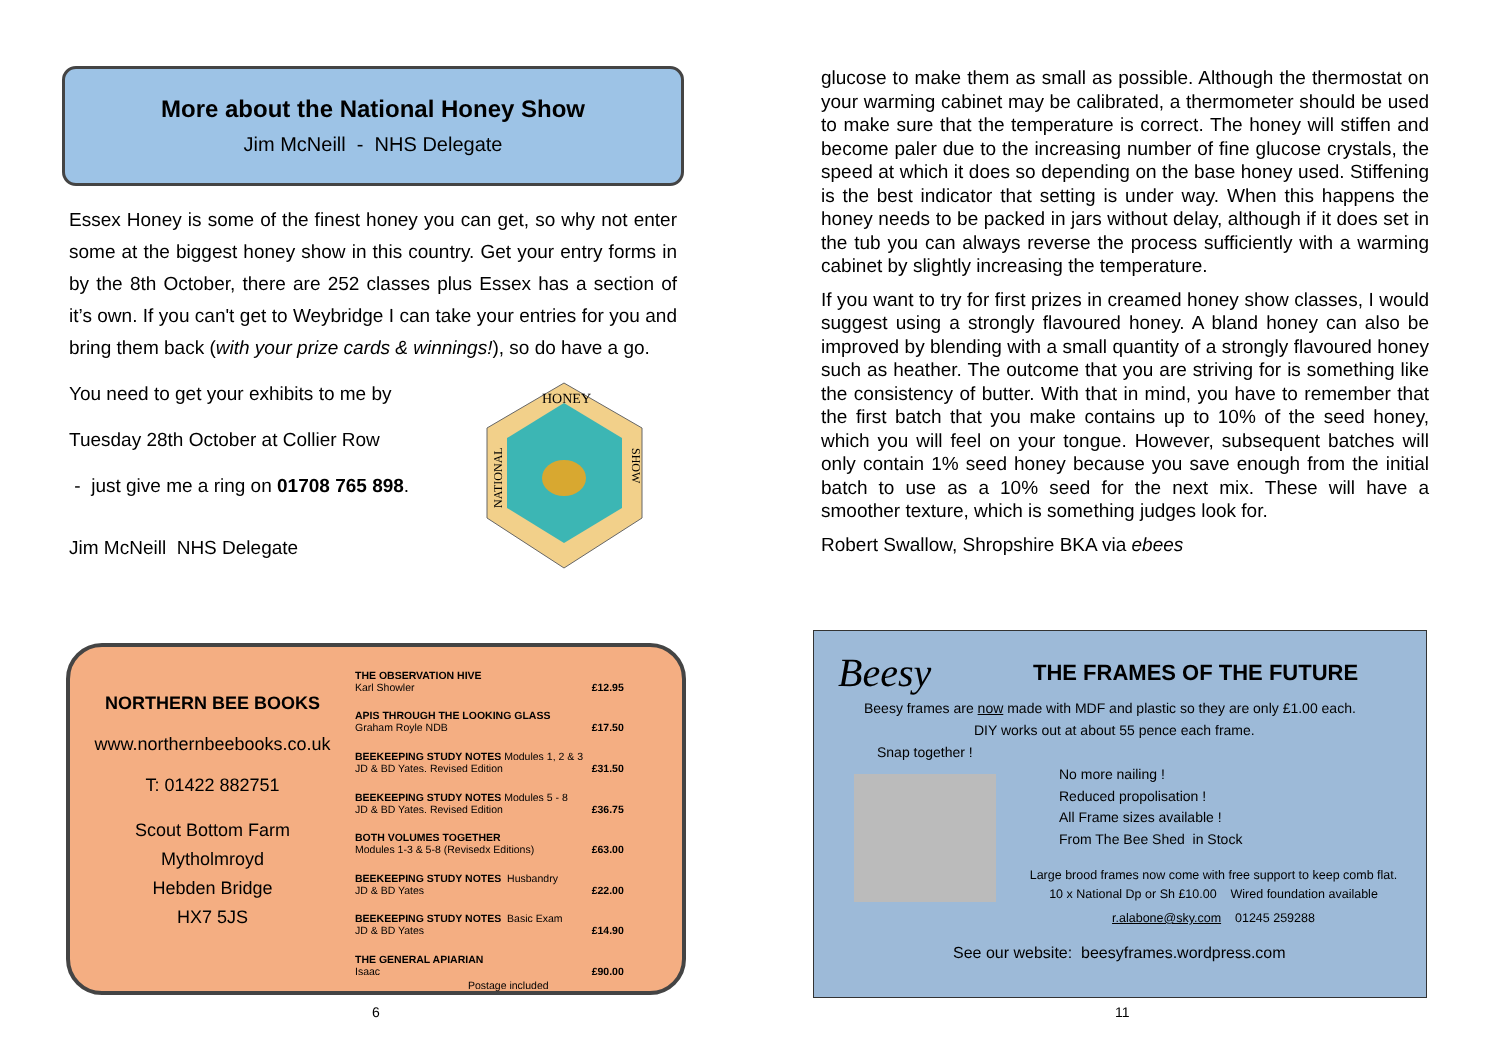More about the National Honey Show
Jim McNeill - NHS Delegate
Essex Honey is some of the finest honey you can get, so why not enter some at the biggest honey show in this country. Get your entry forms in by the 8th October, there are 252 classes plus Essex has a section of it’s own. If you can't get to Weybridge I can take your entries for you and bring them back (with your prize cards & winnings!), so do have a go.
You need to get your exhibits to me by
Tuesday 28th October at Collier Row
- just give me a ring on 01708 765 898.
Jim McNeill NHS Delegate
HONEY
NATIONAL
SHOW
NORTHERN BEE BOOKS
www.northernbeebooks.co.uk
T: 01422 882751
Scout Bottom Farm
Mytholmroyd
Hebden Bridge
HX7 5JS
| THE OBSERVATION HIVE Karl Showler | £12.95 |
| APIS THROUGH THE LOOKING GLASS Graham Royle NDB | £17.50 |
| BEEKEEPING STUDY NOTES Modules 1, 2 & 3 JD & BD Yates. Revised Edition | £31.50 |
| BEEKEEPING STUDY NOTES Modules 5 - 8 JD & BD Yates. Revised Edition | £36.75 |
| BOTH VOLUMES TOGETHER Modules 1-3 & 5-8 (Revisedx Editions) | £63.00 |
| BEEKEEPING STUDY NOTES Husbandry JD & BD Yates | £22.00 |
| BEEKEEPING STUDY NOTES Basic Exam JD & BD Yates | £14.90 |
| THE GENERAL APIARIAN Isaac | £90.00 |
| Postage included | |
6
glucose to make them as small as possible. Although the thermostat on your warming cabinet may be calibrated, a thermometer should be used to make sure that the temperature is correct. The honey will stiffen and become paler due to the increasing number of fine glucose crystals, the speed at which it does so depending on the base honey used. Stiffening is the best indicator that setting is under way. When this happens the honey needs to be packed in jars without delay, although if it does set in the tub you can always reverse the process sufficiently with a warming cabinet by slightly increasing the temperature.
If you want to try for first prizes in creamed honey show classes, I would suggest using a strongly flavoured honey. A bland honey can also be improved by blending with a small quantity of a strongly flavoured honey such as heather. The outcome that you are striving for is something like the consistency of butter. With that in mind, you have to remember that the first batch that you make contains up to 10% of the seed honey, which you will feel on your tongue. However, subsequent batches will only contain 1% seed honey because you save enough from the initial batch to use as a 10% seed for the next mix. These will have a smoother texture, which is something judges look for.
Robert Swallow, Shropshire BKA via ebees
Beesy THE FRAMES OF THE FUTURE
Beesy frames are now made with MDF and plastic so they are only £1.00 each.
DIY works out at about 55 pence each frame.
Snap together !
No more nailing !
Reduced propolisation !
All Frame sizes available !
From The Bee Shed in Stock
Large brood frames now come with free support to keep comb flat.
10 x National Dp or Sh £10.00 Wired foundation available
r.alabone@sky.com 01245 259288
See our website: beesyframes.wordpress.com
11